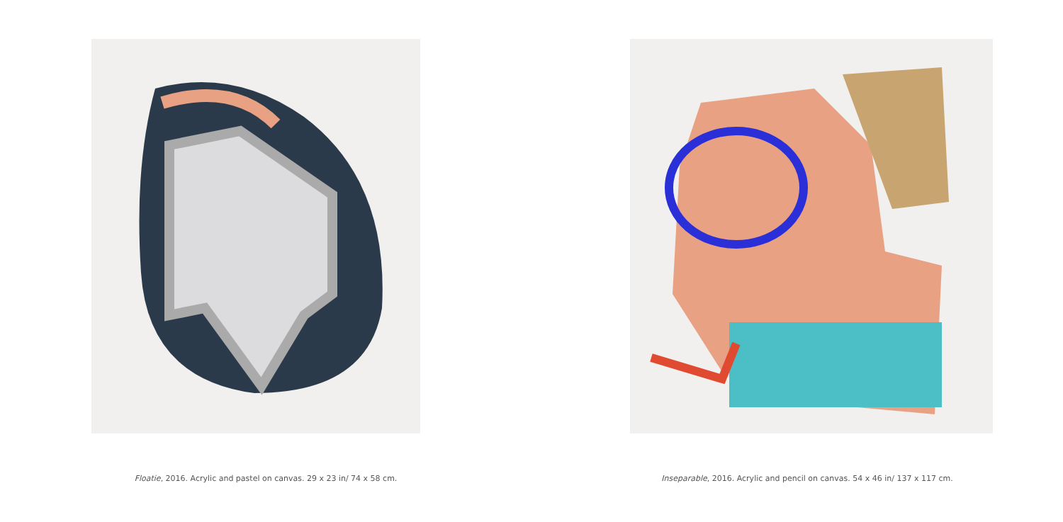Floatie, 2016. Acrylic and pastel on canvas. 29 x 23 in/ 74 x 58 cm.
Inseparable, 2016. Acrylic and pencil on canvas. 54 x 46 in/ 137 x 117 cm.